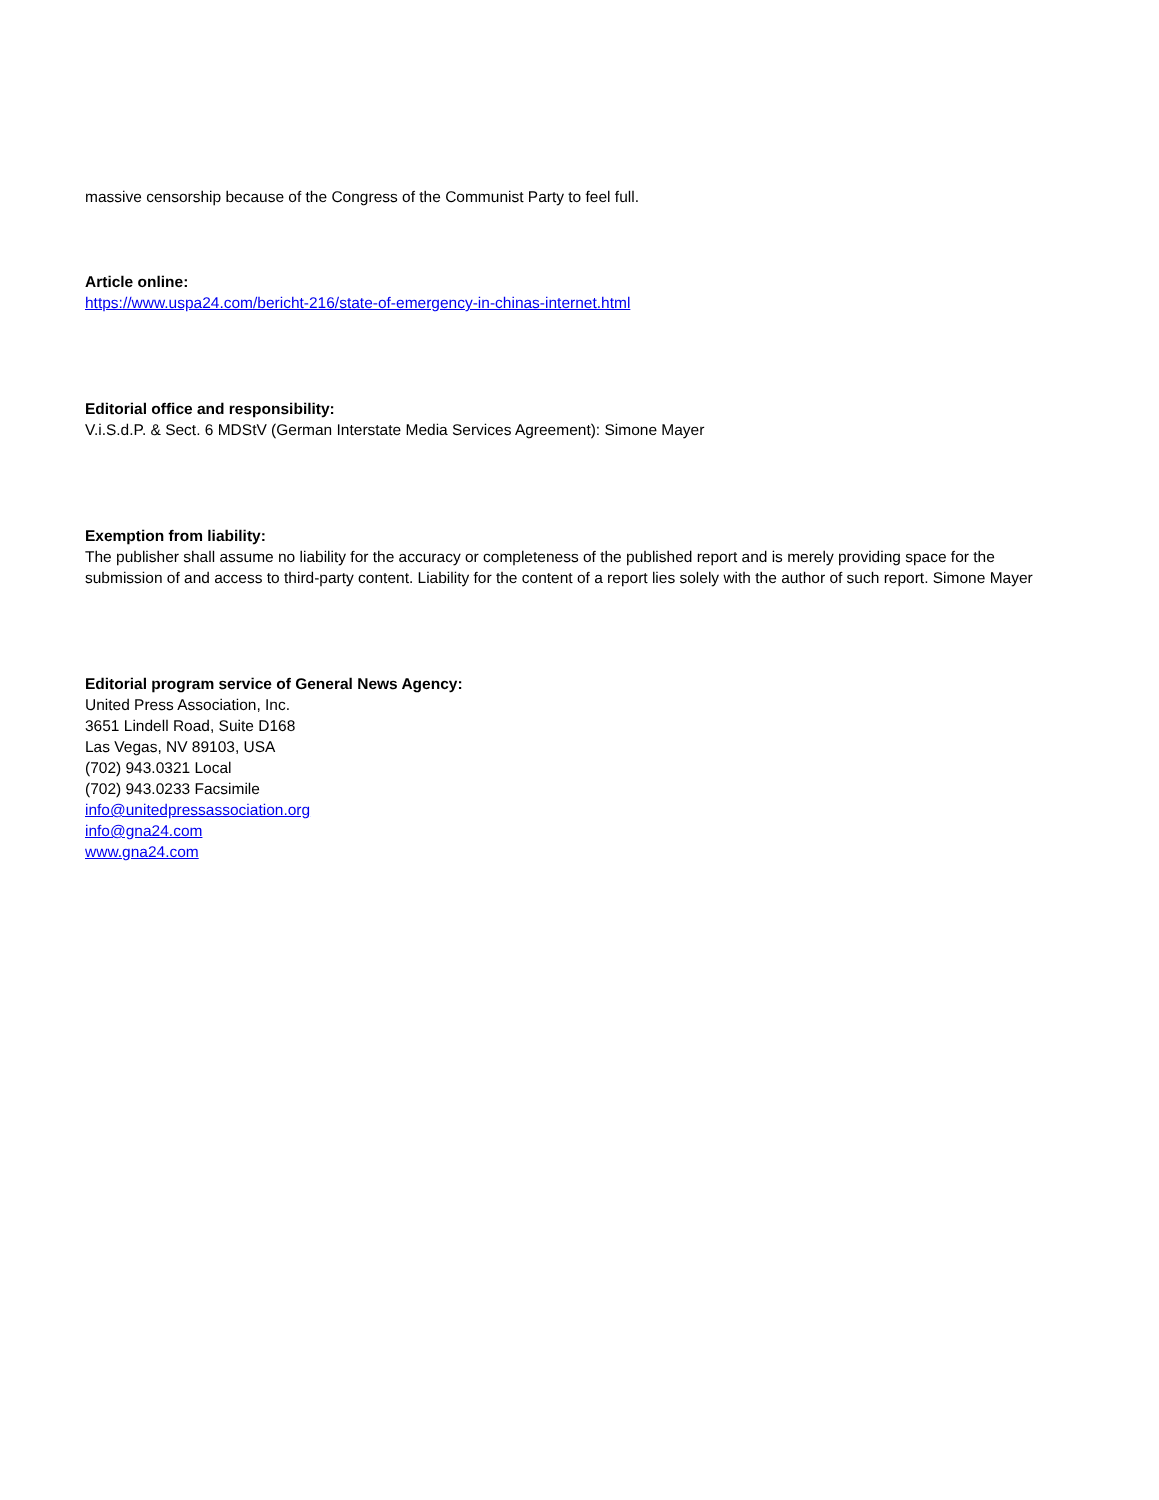massive censorship because of the Congress of the Communist Party to feel full.
Article online:
https://www.uspa24.com/bericht-216/state-of-emergency-in-chinas-internet.html
Editorial office and responsibility:
V.i.S.d.P. & Sect. 6 MDStV (German Interstate Media Services Agreement): Simone Mayer
Exemption from liability:
The publisher shall assume no liability for the accuracy or completeness of the published report and is merely providing space for the submission of and access to third-party content. Liability for the content of a report lies solely with the author of such report. Simone Mayer
Editorial program service of General News Agency:
United Press Association, Inc.
3651 Lindell Road, Suite D168
Las Vegas, NV 89103, USA
(702) 943.0321 Local
(702) 943.0233 Facsimile
info@unitedpressassociation.org
info@gna24.com
www.gna24.com